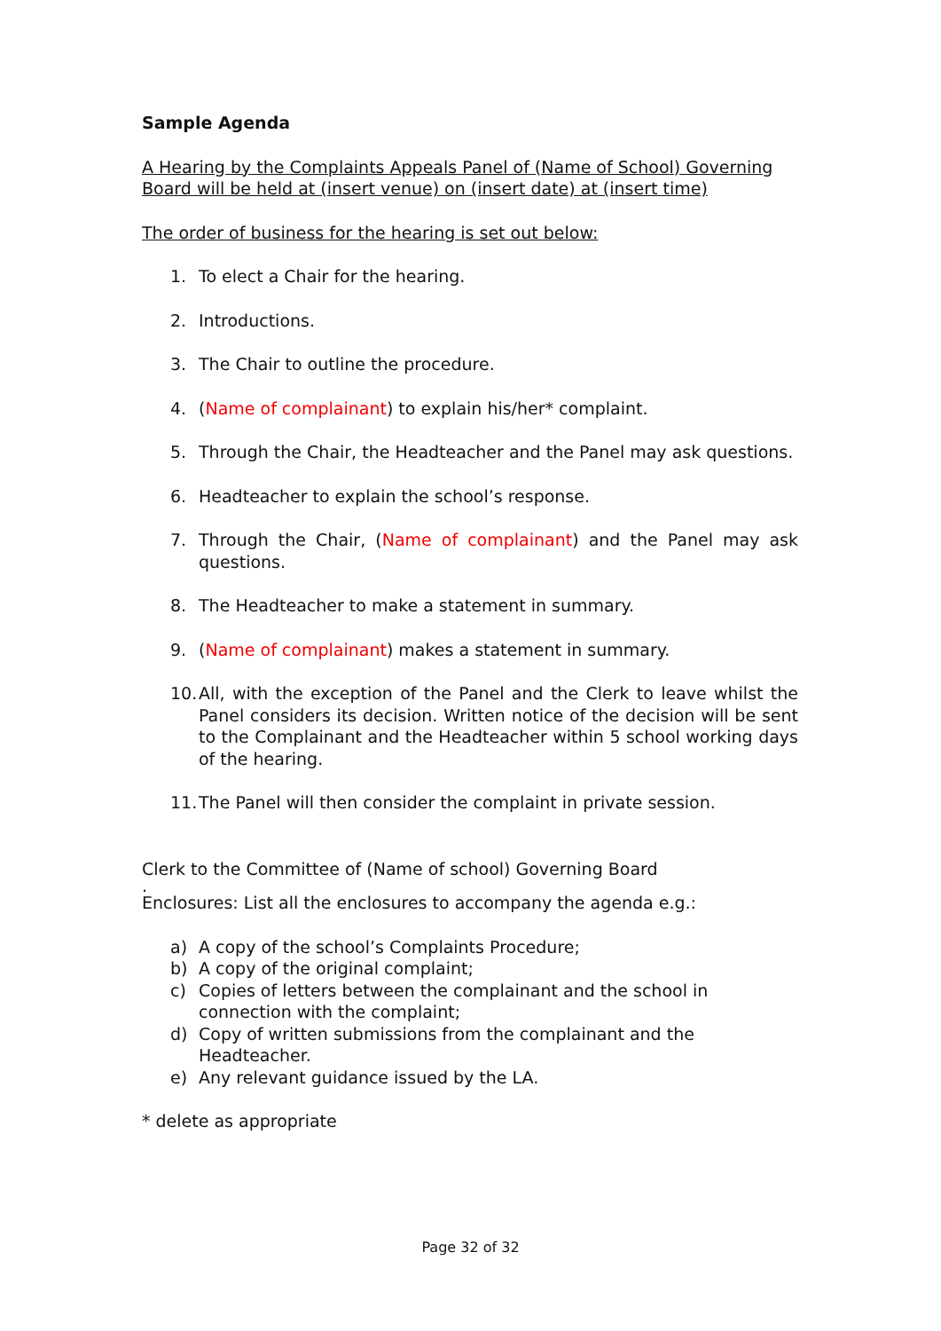Sample Agenda
A Hearing by the Complaints Appeals Panel of (Name of School) Governing Board will be held at (insert venue) on (insert date) at (insert time)
The order of business for the hearing is set out below:
1. To elect a Chair for the hearing.
2. Introductions.
3. The Chair to outline the procedure.
4. (Name of complainant) to explain his/her* complaint.
5. Through the Chair, the Headteacher and the Panel may ask questions.
6. Headteacher to explain the school’s response.
7. Through the Chair, (Name of complainant) and the Panel may ask questions.
8. The Headteacher to make a statement in summary.
9. (Name of complainant) makes a statement in summary.
10. All, with the exception of the Panel and the Clerk to leave whilst the Panel considers its decision. Written notice of the decision will be sent to the Complainant and the Headteacher within 5 school working days of the hearing.
11. The Panel will then consider the complaint in private session.
Clerk to the Committee of (Name of school) Governing Board
.
Enclosures: List all the enclosures to accompany the agenda e.g.:
a) A copy of the school’s Complaints Procedure;
b) A copy of the original complaint;
c) Copies of letters between the complainant and the school in connection with the complaint;
d) Copy of written submissions from the complainant and the Headteacher.
e) Any relevant guidance issued by the LA.
* delete as appropriate
Page 32 of 32